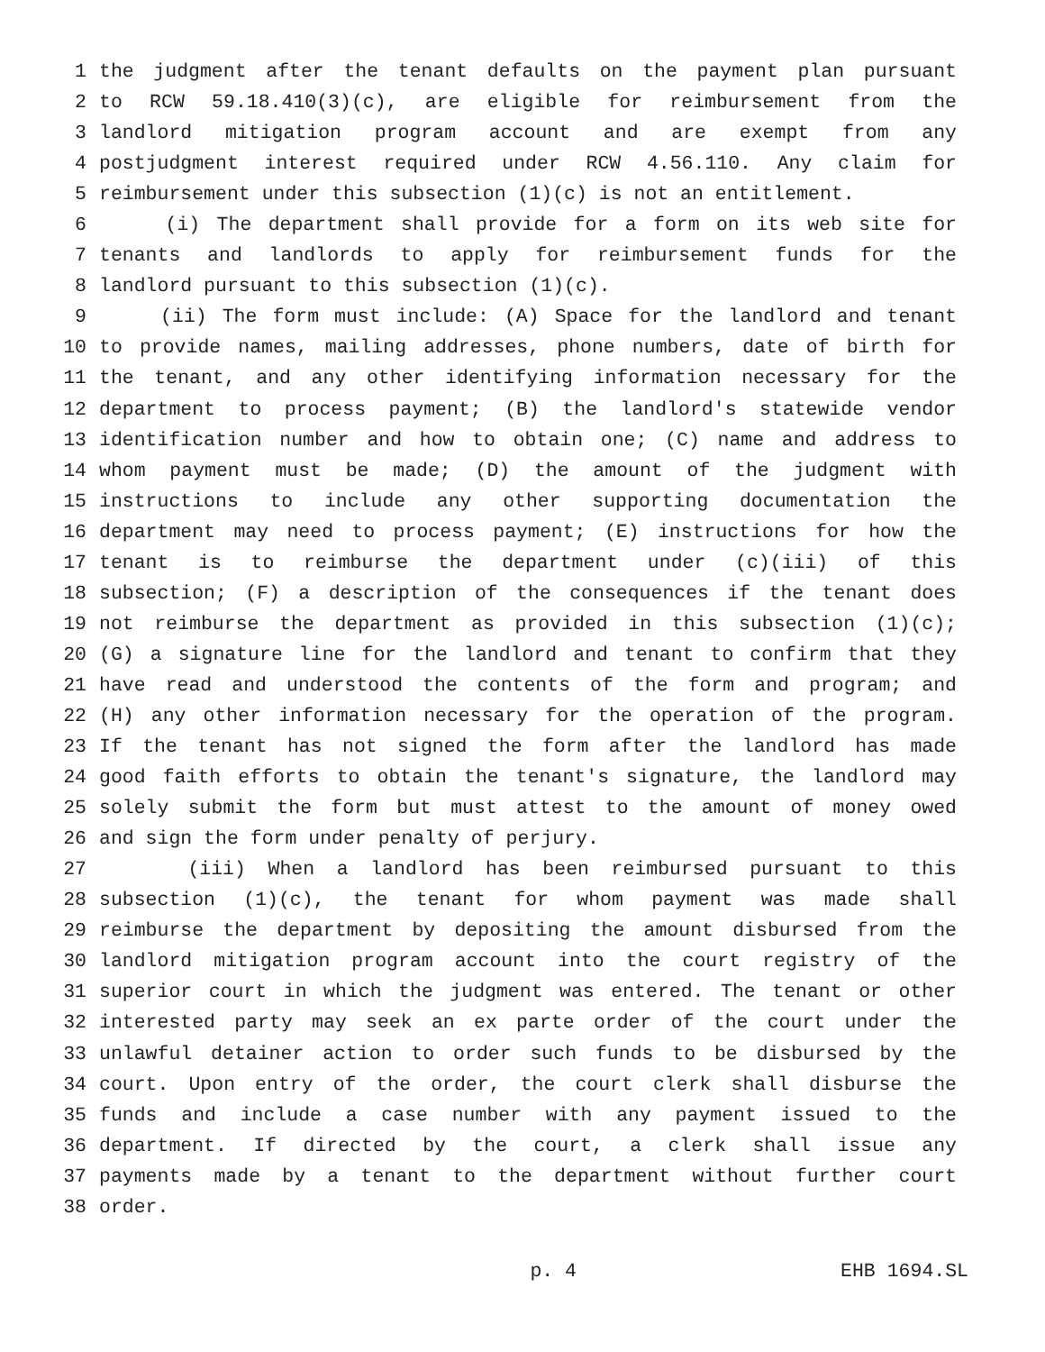1 the judgment after the tenant defaults on the payment plan pursuant
2 to RCW 59.18.410(3)(c), are eligible for reimbursement from the
3 landlord mitigation program account and are exempt from any
4 postjudgment interest required under RCW 4.56.110. Any claim for
5 reimbursement under this subsection (1)(c) is not an entitlement.
6 (i) The department shall provide for a form on its web site for
7 tenants and landlords to apply for reimbursement funds for the
8 landlord pursuant to this subsection (1)(c).
9 (ii) The form must include: (A) Space for the landlord and tenant
10 to provide names, mailing addresses, phone numbers, date of birth for
11 the tenant, and any other identifying information necessary for the
12 department to process payment; (B) the landlord's statewide vendor
13 identification number and how to obtain one; (C) name and address to
14 whom payment must be made; (D) the amount of the judgment with
15 instructions to include any other supporting documentation the
16 department may need to process payment; (E) instructions for how the
17 tenant is to reimburse the department under (c)(iii) of this
18 subsection; (F) a description of the consequences if the tenant does
19 not reimburse the department as provided in this subsection (1)(c);
20 (G) a signature line for the landlord and tenant to confirm that they
21 have read and understood the contents of the form and program; and
22 (H) any other information necessary for the operation of the program.
23 If the tenant has not signed the form after the landlord has made
24 good faith efforts to obtain the tenant's signature, the landlord may
25 solely submit the form but must attest to the amount of money owed
26 and sign the form under penalty of perjury.
27 (iii) When a landlord has been reimbursed pursuant to this
28 subsection (1)(c), the tenant for whom payment was made shall
29 reimburse the department by depositing the amount disbursed from the
30 landlord mitigation program account into the court registry of the
31 superior court in which the judgment was entered. The tenant or other
32 interested party may seek an ex parte order of the court under the
33 unlawful detainer action to order such funds to be disbursed by the
34 court. Upon entry of the order, the court clerk shall disburse the
35 funds and include a case number with any payment issued to the
36 department. If directed by the court, a clerk shall issue any
37 payments made by a tenant to the department without further court
38 order.
p. 4 EHB 1694.SL